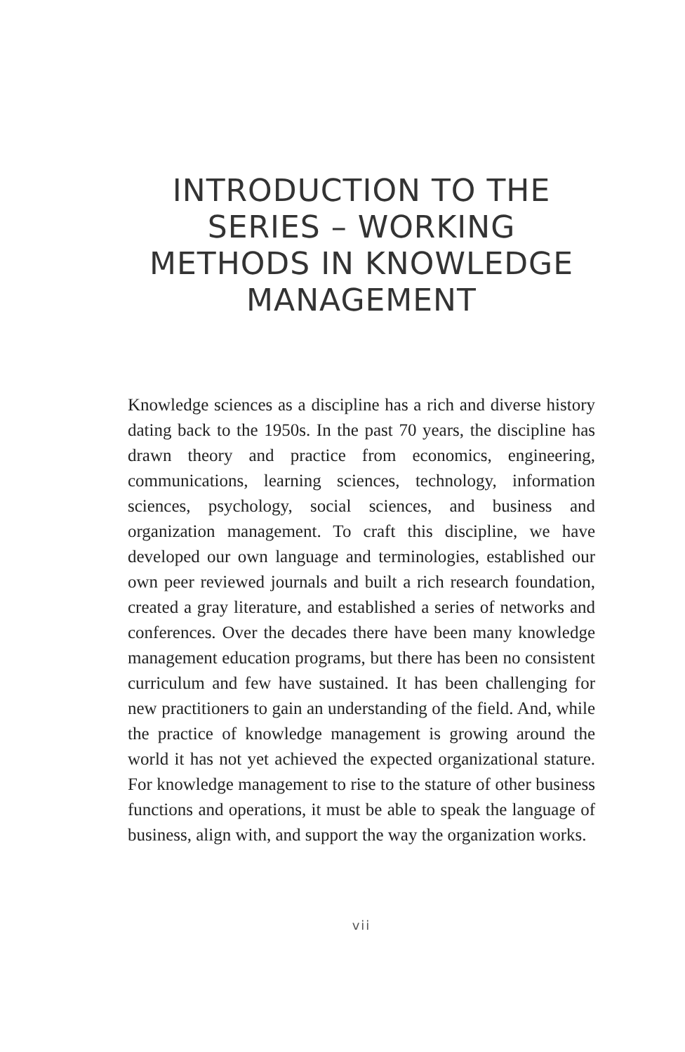INTRODUCTION TO THE SERIES – WORKING METHODS IN KNOWLEDGE MANAGEMENT
Knowledge sciences as a discipline has a rich and diverse history dating back to the 1950s. In the past 70 years, the discipline has drawn theory and practice from economics, engineering, communications, learning sciences, technology, information sciences, psychology, social sciences, and business and organization management. To craft this discipline, we have developed our own language and terminologies, established our own peer reviewed journals and built a rich research foundation, created a gray literature, and established a series of networks and conferences. Over the decades there have been many knowledge management education programs, but there has been no consistent curriculum and few have sustained. It has been challenging for new practitioners to gain an understanding of the field. And, while the practice of knowledge management is growing around the world it has not yet achieved the expected organizational stature. For knowledge management to rise to the stature of other business functions and operations, it must be able to speak the language of business, align with, and support the way the organization works.
vii